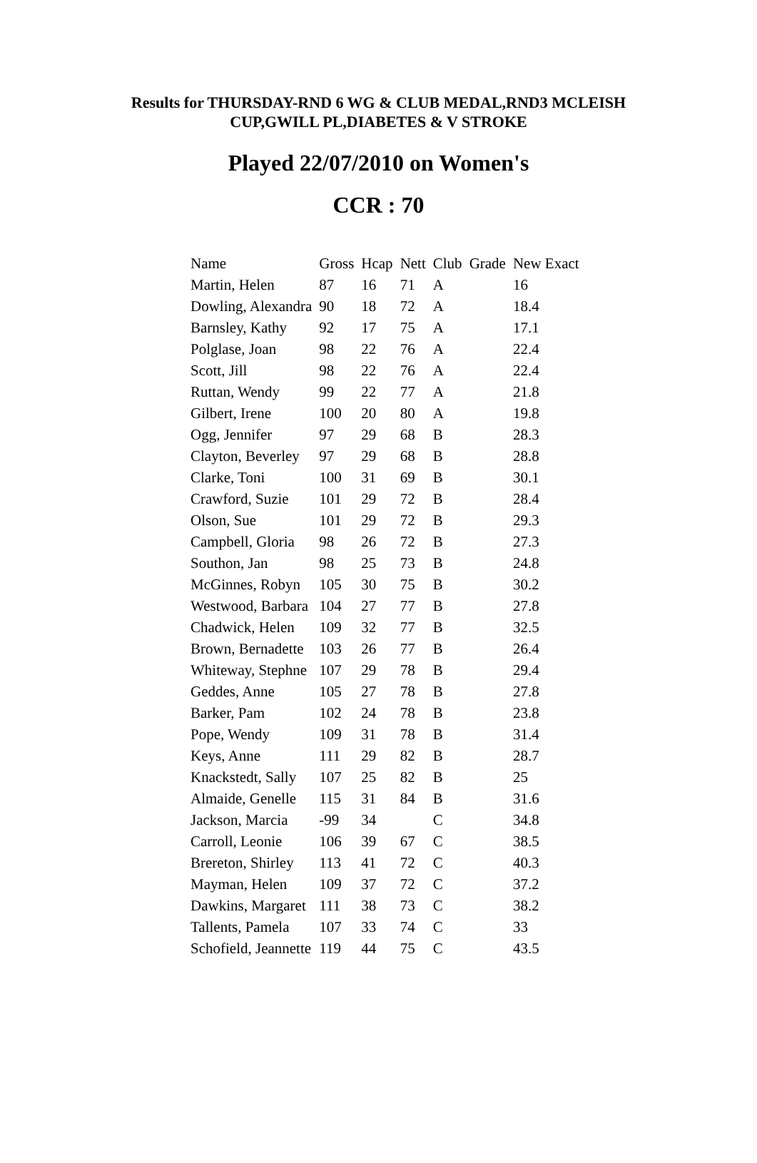Results for THURSDAY-RND 6 WG & CLUB MEDAL,RND3 MCLEISH
CUP,GWILL PL,DIABETES & V STROKE
Played 22/07/2010 on Women's
CCR : 70
| Name | Gross | Hcap | Nett | Club | Grade | New Exact |
| --- | --- | --- | --- | --- | --- | --- |
| Martin, Helen | 87 | 16 | 71 | A | | 16 |
| Dowling, Alexandra | 90 | 18 | 72 | A | | 18.4 |
| Barnsley, Kathy | 92 | 17 | 75 | A | | 17.1 |
| Polglase, Joan | 98 | 22 | 76 | A | | 22.4 |
| Scott, Jill | 98 | 22 | 76 | A | | 22.4 |
| Ruttan, Wendy | 99 | 22 | 77 | A | | 21.8 |
| Gilbert, Irene | 100 | 20 | 80 | A | | 19.8 |
| Ogg, Jennifer | 97 | 29 | 68 | B | | 28.3 |
| Clayton, Beverley | 97 | 29 | 68 | B | | 28.8 |
| Clarke, Toni | 100 | 31 | 69 | B | | 30.1 |
| Crawford, Suzie | 101 | 29 | 72 | B | | 28.4 |
| Olson, Sue | 101 | 29 | 72 | B | | 29.3 |
| Campbell, Gloria | 98 | 26 | 72 | B | | 27.3 |
| Southon, Jan | 98 | 25 | 73 | B | | 24.8 |
| McGinnes, Robyn | 105 | 30 | 75 | B | | 30.2 |
| Westwood, Barbara | 104 | 27 | 77 | B | | 27.8 |
| Chadwick, Helen | 109 | 32 | 77 | B | | 32.5 |
| Brown, Bernadette | 103 | 26 | 77 | B | | 26.4 |
| Whiteway, Stephne | 107 | 29 | 78 | B | | 29.4 |
| Geddes, Anne | 105 | 27 | 78 | B | | 27.8 |
| Barker, Pam | 102 | 24 | 78 | B | | 23.8 |
| Pope, Wendy | 109 | 31 | 78 | B | | 31.4 |
| Keys, Anne | 111 | 29 | 82 | B | | 28.7 |
| Knackstedt, Sally | 107 | 25 | 82 | B | | 25 |
| Almaide, Genelle | 115 | 31 | 84 | B | | 31.6 |
| Jackson, Marcia | -99 | 34 | | C | | 34.8 |
| Carroll, Leonie | 106 | 39 | 67 | C | | 38.5 |
| Brereton, Shirley | 113 | 41 | 72 | C | | 40.3 |
| Mayman, Helen | 109 | 37 | 72 | C | | 37.2 |
| Dawkins, Margaret | 111 | 38 | 73 | C | | 38.2 |
| Tallents, Pamela | 107 | 33 | 74 | C | | 33 |
| Schofield, Jeannette | 119 | 44 | 75 | C | | 43.5 |